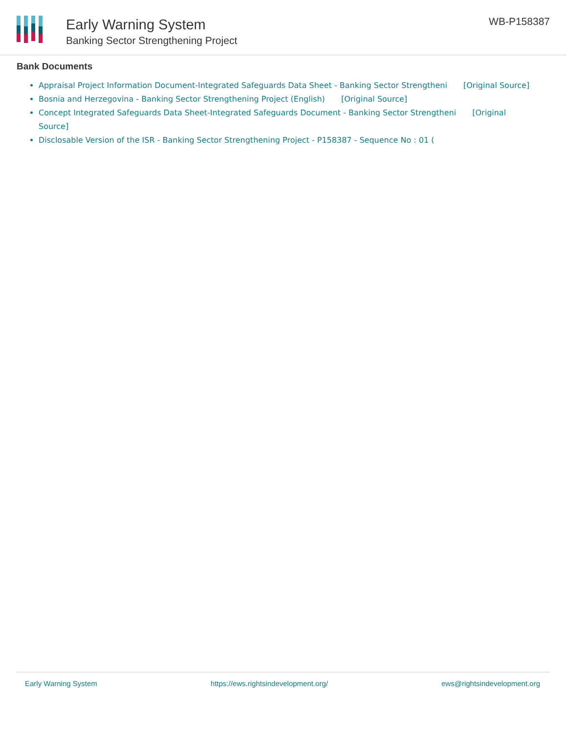Early Warning System
Banking Sector Strengthening Project
WB-P158387
Bank Documents
Appraisal Project Information Document-Integrated Safeguards Data Sheet - Banking Sector Strengtheni [Original Source]
Bosnia and Herzegovina - Banking Sector Strengthening Project (English) [Original Source]
Concept Integrated Safeguards Data Sheet-Integrated Safeguards Document - Banking Sector Strengtheni [Original Source]
Disclosable Version of the ISR - Banking Sector Strengthening Project - P158387 - Sequence No : 01 (
Early Warning System https://ews.rightsindevelopment.org/ ews@rightsindevelopment.org